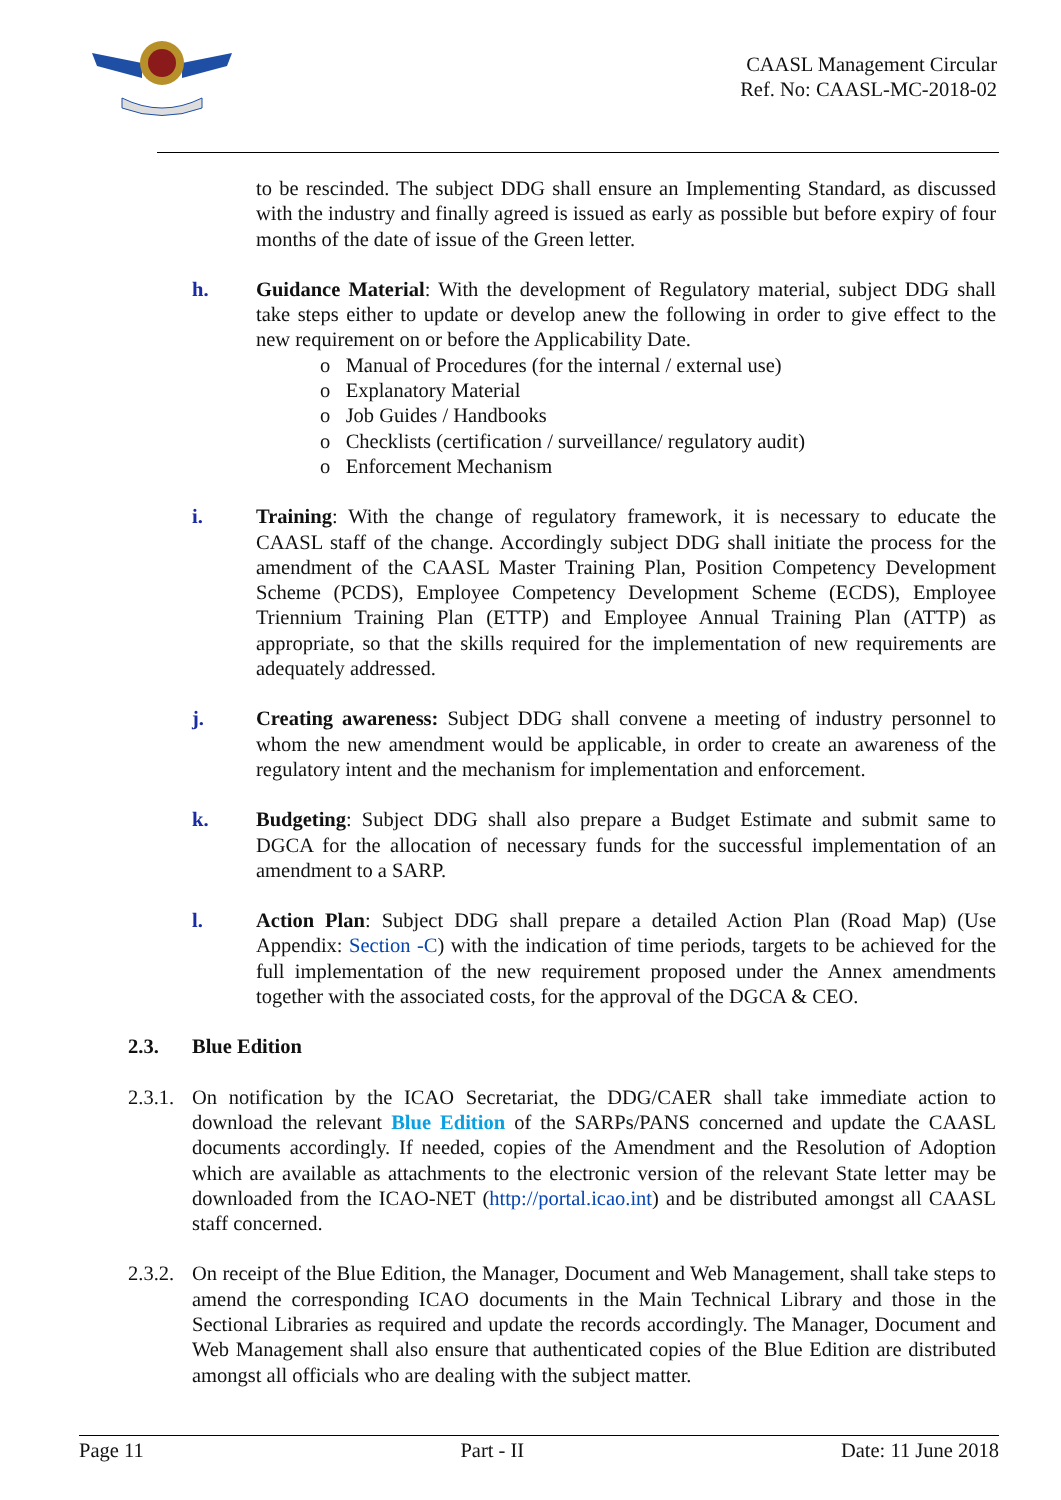CAASL Management Circular
Ref. No: CAASL-MC-2018-02
to be rescinded. The subject DDG shall ensure an Implementing Standard, as discussed with the industry and finally agreed is issued as early as possible but before expiry of four months of the date of issue of the Green letter.
h. Guidance Material: With the development of Regulatory material, subject DDG shall take steps either to update or develop anew the following in order to give effect to the new requirement on or before the Applicability Date.
o Manual of Procedures (for the internal / external use)
o Explanatory Material
o Job Guides / Handbooks
o Checklists (certification / surveillance/ regulatory audit)
o Enforcement Mechanism
i. Training: With the change of regulatory framework, it is necessary to educate the CAASL staff of the change. Accordingly subject DDG shall initiate the process for the amendment of the CAASL Master Training Plan, Position Competency Development Scheme (PCDS), Employee Competency Development Scheme (ECDS), Employee Triennium Training Plan (ETTP) and Employee Annual Training Plan (ATTP) as appropriate, so that the skills required for the implementation of new requirements are adequately addressed.
j. Creating awareness: Subject DDG shall convene a meeting of industry personnel to whom the new amendment would be applicable, in order to create an awareness of the regulatory intent and the mechanism for implementation and enforcement.
k. Budgeting: Subject DDG shall also prepare a Budget Estimate and submit same to DGCA for the allocation of necessary funds for the successful implementation of an amendment to a SARP.
l. Action Plan: Subject DDG shall prepare a detailed Action Plan (Road Map) (Use Appendix: Section -C) with the indication of time periods, targets to be achieved for the full implementation of the new requirement proposed under the Annex amendments together with the associated costs, for the approval of the DGCA & CEO.
2.3. Blue Edition
2.3.1.
On notification by the ICAO Secretariat, the DDG/CAER shall take immediate action to download the relevant Blue Edition of the SARPs/PANS concerned and update the CAASL documents accordingly. If needed, copies of the Amendment and the Resolution of Adoption which are available as attachments to the electronic version of the relevant State letter may be downloaded from the ICAO-NET (http://portal.icao.int) and be distributed amongst all CAASL staff concerned.
2.3.2.
On receipt of the Blue Edition, the Manager, Document and Web Management, shall take steps to amend the corresponding ICAO documents in the Main Technical Library and those in the Sectional Libraries as required and update the records accordingly. The Manager, Document and Web Management shall also ensure that authenticated copies of the Blue Edition are distributed amongst all officials who are dealing with the subject matter.
Page 11 Part - II Date: 11 June 2018